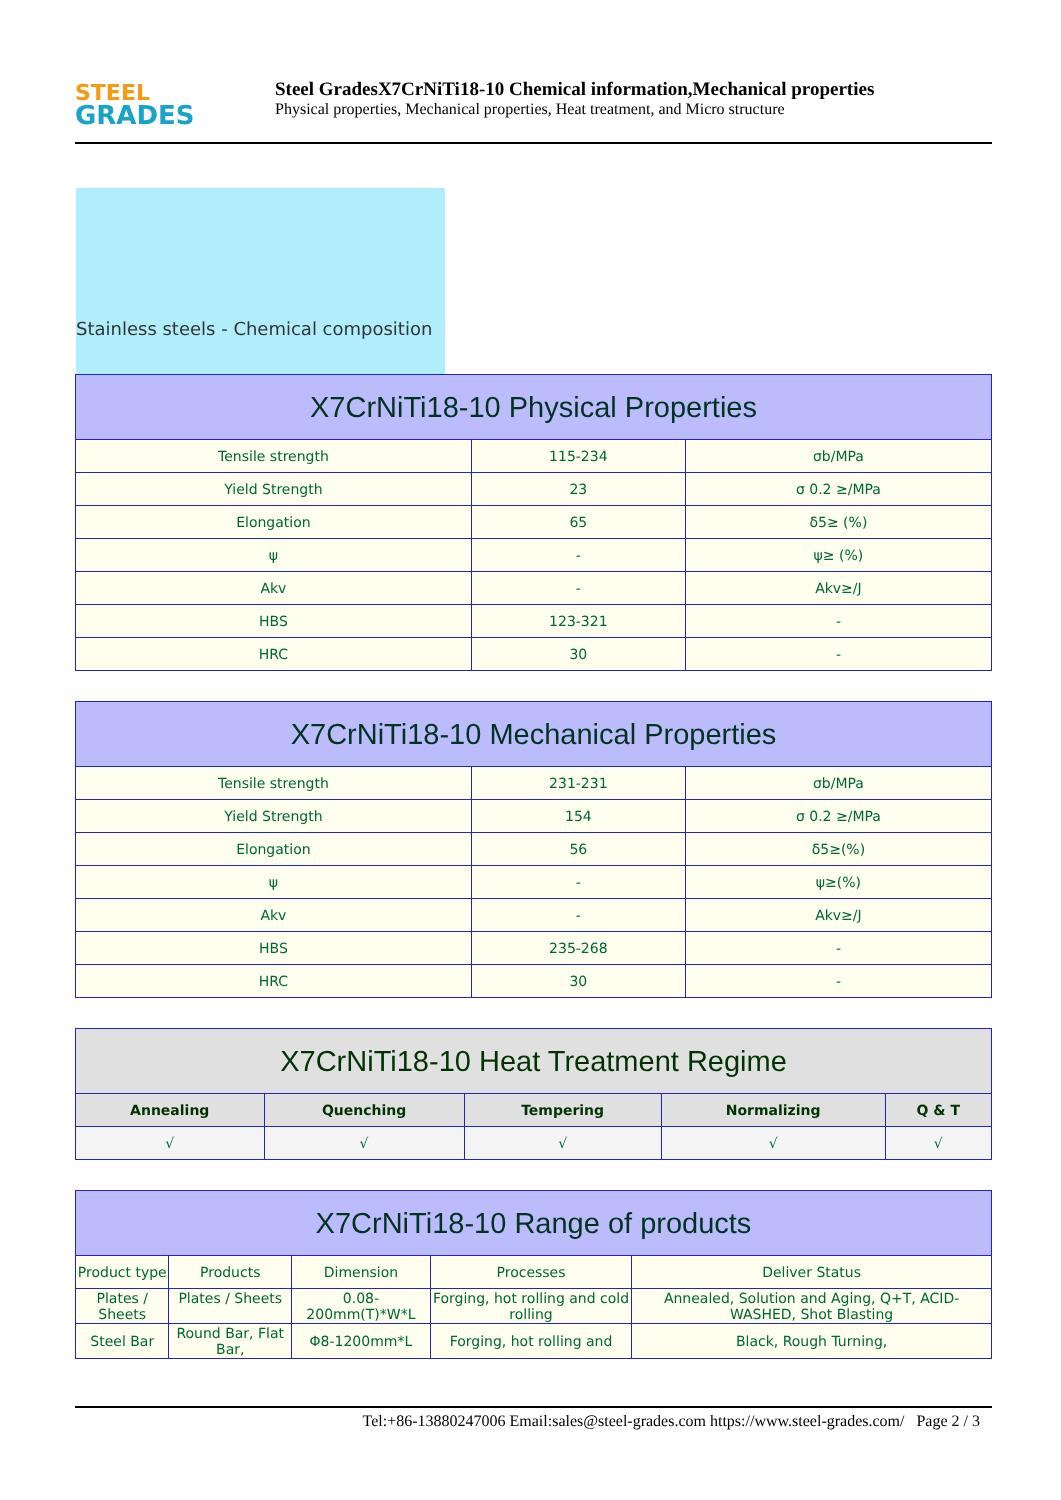STEEL
GRADES
Steel GradesX7CrNiTi18-10 Chemical information,Mechanical properties
Physical properties, Mechanical properties, Heat treatment, and Micro structure
Stainless steels - Chemical composition
| X7CrNiTi18-10 Physical Properties | | |
| --- | --- | --- |
| Tensile strength | 115-234 | σb/MPa |
| Yield Strength | 23 | σ 0.2 ≥/MPa |
| Elongation | 65 | δ5≥ (%) |
| ψ | - | ψ≥ (%) |
| Akv | - | Akv≥/J |
| HBS | 123-321 | - |
| HRC | 30 | - |
| X7CrNiTi18-10 Mechanical Properties | | |
| --- | --- | --- |
| Tensile strength | 231-231 | σb/MPa |
| Yield Strength | 154 | σ 0.2 ≥/MPa |
| Elongation | 56 | δ5≥(%) |
| ψ | - | ψ≥(%) |
| Akv | - | Akv≥/J |
| HBS | 235-268 | - |
| HRC | 30 | - |
| X7CrNiTi18-10 Heat Treatment Regime | | | | |
| --- | --- | --- | --- | --- |
| Annealing | Quenching | Tempering | Normalizing | Q & T |
| √ | √ | √ | √ | √ |
| X7CrNiTi18-10 Range of products | | | | |
| --- | --- | --- | --- | --- |
| Product type | Products | Dimension | Processes | Deliver Status |
| Plates / Sheets | Plates / Sheets | 0.08-200mm(T)*W*L | Forging, hot rolling and cold rolling | Annealed, Solution and Aging, Q+T, ACID-WASHED, Shot Blasting |
| Steel Bar | Round Bar, Flat Bar, | Φ8-1200mm*L | Forging, hot rolling and | Black, Rough Turning, |
Tel:+86-13880247006 Email:sales@steel-grades.com https://www.steel-grades.com/ Page 2 / 3